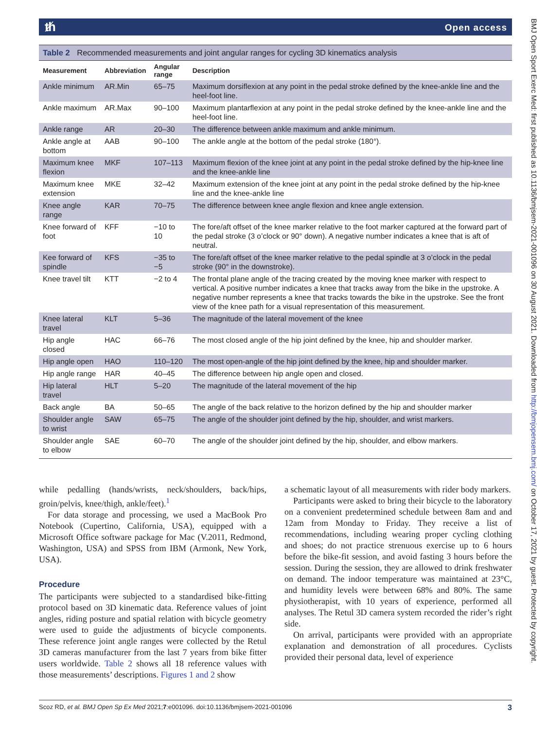ᵺOpen access
Table 2 Recommended measurements and joint angular ranges for cycling 3D kinematics analysis
| Measurement | Abbreviation | Angular range | Description |
| --- | --- | --- | --- |
| Ankle minimum | AR.Min | 65–75 | Maximum dorsiflexion at any point in the pedal stroke defined by the knee-ankle line and the heel-foot line. |
| Ankle maximum | AR.Max | 90–100 | Maximum plantarflexion at any point in the pedal stroke defined by the knee-ankle line and the heel-foot line. |
| Ankle range | AR | 20–30 | The difference between ankle maximum and ankle minimum. |
| Ankle angle at bottom | AAB | 90–100 | The ankle angle at the bottom of the pedal stroke (180°). |
| Maximum knee flexion | MKF | 107–113 | Maximum flexion of the knee joint at any point in the pedal stroke defined by the hip-knee line and the knee-ankle line |
| Maximum knee extension | MKE | 32–42 | Maximum extension of the knee joint at any point in the pedal stroke defined by the hip-knee line and the knee-ankle line |
| Knee angle range | KAR | 70–75 | The difference between knee angle flexion and knee angle extension. |
| Knee forward of foot | KFF | −10 to 10 | The fore/aft offset of the knee marker relative to the foot marker captured at the forward part of the pedal stroke (3 o’clock or 90° down). A negative number indicates a knee that is aft of neutral. |
| Kee forward of spindle | KFS | −35 to −5 | The fore/aft offset of the knee marker relative to the pedal spindle at 3 o’clock in the pedal stroke (90° in the downstroke). |
| Knee travel tilt | KTT | −2 to 4 | The frontal plane angle of the tracing created by the moving knee marker with respect to vertical. A positive number indicates a knee that tracks away from the bike in the upstroke. A negative number represents a knee that tracks towards the bike in the upstroke. See the front view of the knee path for a visual representation of this measurement. |
| Knee lateral travel | KLT | 5–36 | The magnitude of the lateral movement of the knee |
| Hip angle closed | HAC | 66–76 | The most closed angle of the hip joint defined by the knee, hip and shoulder marker. |
| Hip angle open | HAO | 110–120 | The most open-angle of the hip joint defined by the knee, hip and shoulder marker. |
| Hip angle range | HAR | 40–45 | The difference between hip angle open and closed. |
| Hip lateral travel | HLT | 5–20 | The magnitude of the lateral movement of the hip |
| Back angle | BA | 50–65 | The angle of the back relative to the horizon defined by the hip and shoulder marker |
| Shoulder angle to wrist | SAW | 65–75 | The angle of the shoulder joint defined by the hip, shoulder, and wrist markers. |
| Shoulder angle to elbow | SAE | 60–70 | The angle of the shoulder joint defined by the hip, shoulder, and elbow markers. |
while pedalling (hands/wrists, neck/shoulders, back/hips, groin/pelvis, knee/thigh, ankle/feet).<sup>1</sup>
For data storage and processing, we used a MacBook Pro Notebook (Cupertino, California, USA), equipped with a Microsoft Office software package for Mac (V.2011, Redmond, Washington, USA) and SPSS from IBM (Armonk, New York, USA).
Procedure
The participants were subjected to a standardised bike-fitting protocol based on 3D kinematic data. Reference values of joint angles, riding posture and spatial relation with bicycle geometry were used to guide the adjustments of bicycle components. These reference joint angle ranges were collected by the Retul 3D cameras manufacturer from the last 7 years from bike fitter users worldwide. Table 2 shows all 18 reference values with those measurements’ descriptions. Figures 1 and 2 show
a schematic layout of all measurements with rider body markers.
Participants were asked to bring their bicycle to the laboratory on a convenient predetermined schedule between 8am and and 12am from Monday to Friday. They receive a list of recommendations, including wearing proper cycling clothing and shoes; do not practice strenuous exercise up to 6 hours before the bike-fit session, and avoid fasting 3 hours before the session. During the session, they are allowed to drink freshwater on demand. The indoor temperature was maintained at 23°C, and humidity levels were between 68% and 80%. The same physiotherapist, with 10 years of experience, performed all analyses. The Retul 3D camera system recorded the rider’s right side.
On arrival, participants were provided with an appropriate explanation and demonstration of all procedures. Cyclists provided their personal data, level of experience
3 Scoz RD, et al. BMJ Open Sp Ex Med 2021;7:e001096. doi:10.1136/bmjsem-2021-001096
BMJ Open Sport Exerc Med: first published as 10.1136/bmjsem-2021-001096 on 30 August 2021. Downloaded from http://bmjopensem.bmj.com/ on October 17, 2021 by guest. Protected by copyright.